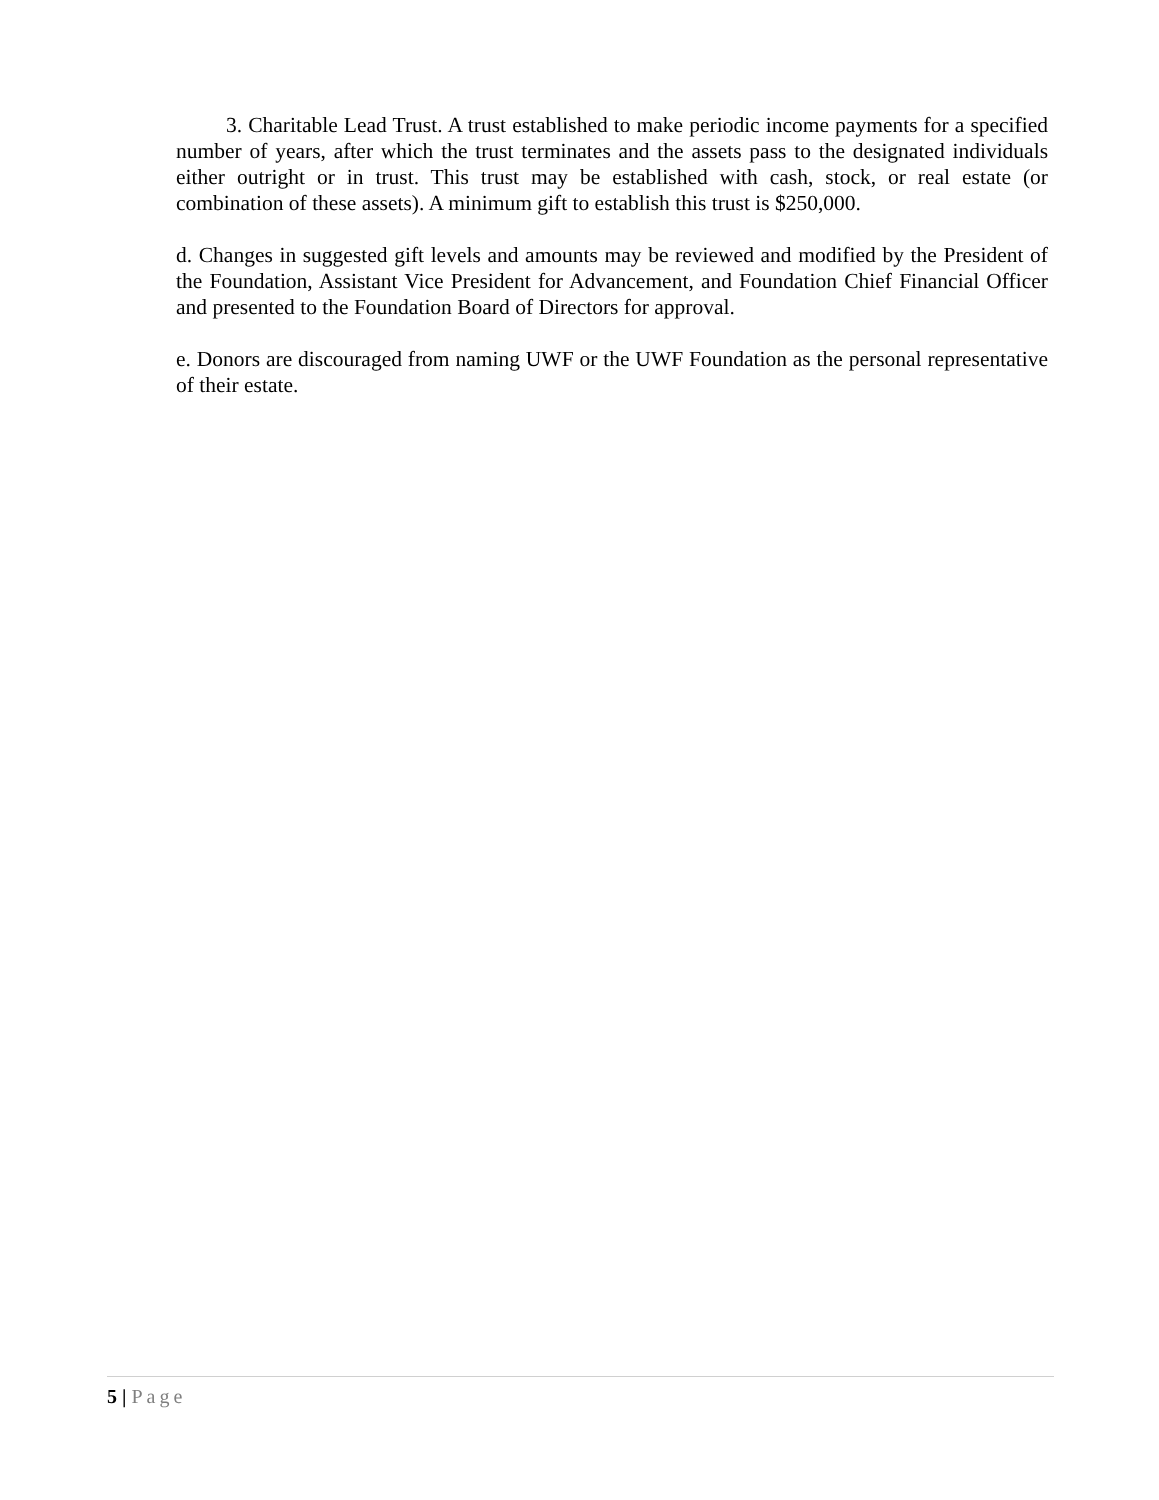3. Charitable Lead Trust. A trust established to make periodic income payments for a specified number of years, after which the trust terminates and the assets pass to the designated individuals either outright or in trust. This trust may be established with cash, stock, or real estate (or combination of these assets). A minimum gift to establish this trust is $250,000.
d. Changes in suggested gift levels and amounts may be reviewed and modified by the President of the Foundation, Assistant Vice President for Advancement, and Foundation Chief Financial Officer and presented to the Foundation Board of Directors for approval.
e. Donors are discouraged from naming UWF or the UWF Foundation as the personal representative of their estate.
5 | Page